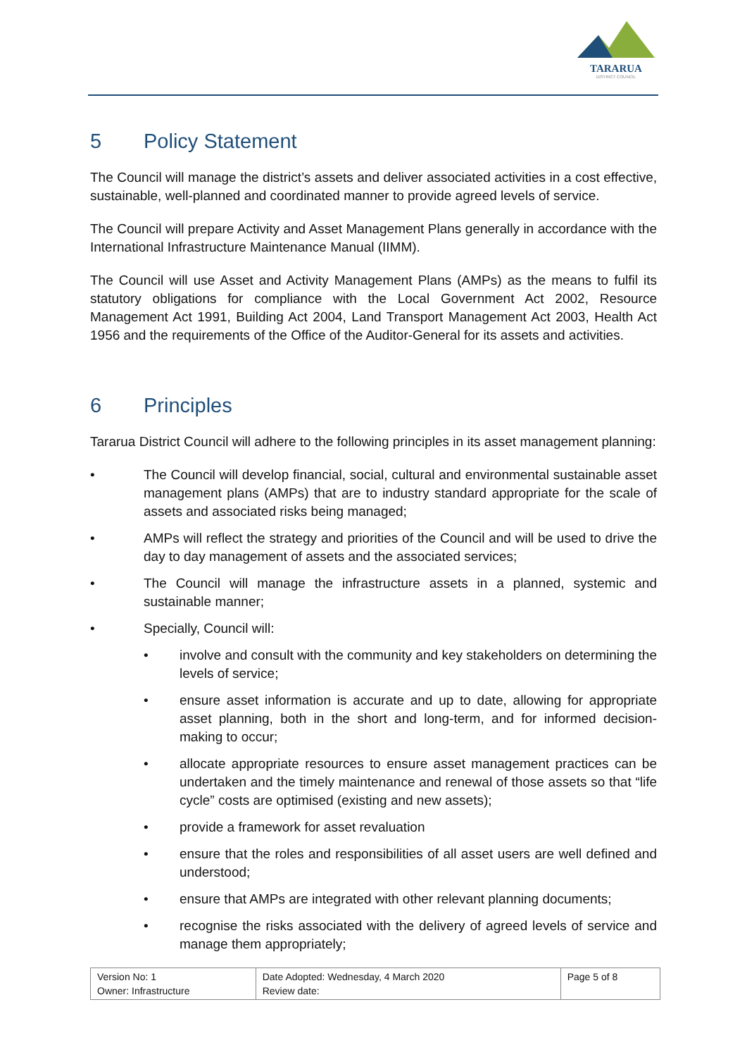TARARUA
DISTRICT COUNCIL
5 Policy Statement
The Council will manage the district’s assets and deliver associated activities in a cost effective, sustainable, well-planned and coordinated manner to provide agreed levels of service.
The Council will prepare Activity and Asset Management Plans generally in accordance with the International Infrastructure Maintenance Manual (IIMM).
The Council will use Asset and Activity Management Plans (AMPs) as the means to fulfil its statutory obligations for compliance with the Local Government Act 2002, Resource Management Act 1991, Building Act 2004, Land Transport Management Act 2003, Health Act 1956 and the requirements of the Office of the Auditor-General for its assets and activities.
6 Principles
Tararua District Council will adhere to the following principles in its asset management planning:
• The Council will develop financial, social, cultural and environmental sustainable asset management plans (AMPs) that are to industry standard appropriate for the scale of assets and associated risks being managed;
• AMPs will reflect the strategy and priorities of the Council and will be used to drive the day to day management of assets and the associated services;
• The Council will manage the infrastructure assets in a planned, systemic and sustainable manner;
• Specially, Council will:
• involve and consult with the community and key stakeholders on determining the levels of service;
• ensure asset information is accurate and up to date, allowing for appropriate asset planning, both in the short and long-term, and for informed decision-making to occur;
• allocate appropriate resources to ensure asset management practices can be undertaken and the timely maintenance and renewal of those assets so that “life cycle” costs are optimised (existing and new assets);
• provide a framework for asset revaluation
• ensure that the roles and responsibilities of all asset users are well defined and understood;
• ensure that AMPs are integrated with other relevant planning documents;
• recognise the risks associated with the delivery of agreed levels of service and manage them appropriately;
| Version No: 1 Owner: Infrastructure | Date Adopted: Wednesday, 4 March 2020 Review date: | Page 5 of 8 |